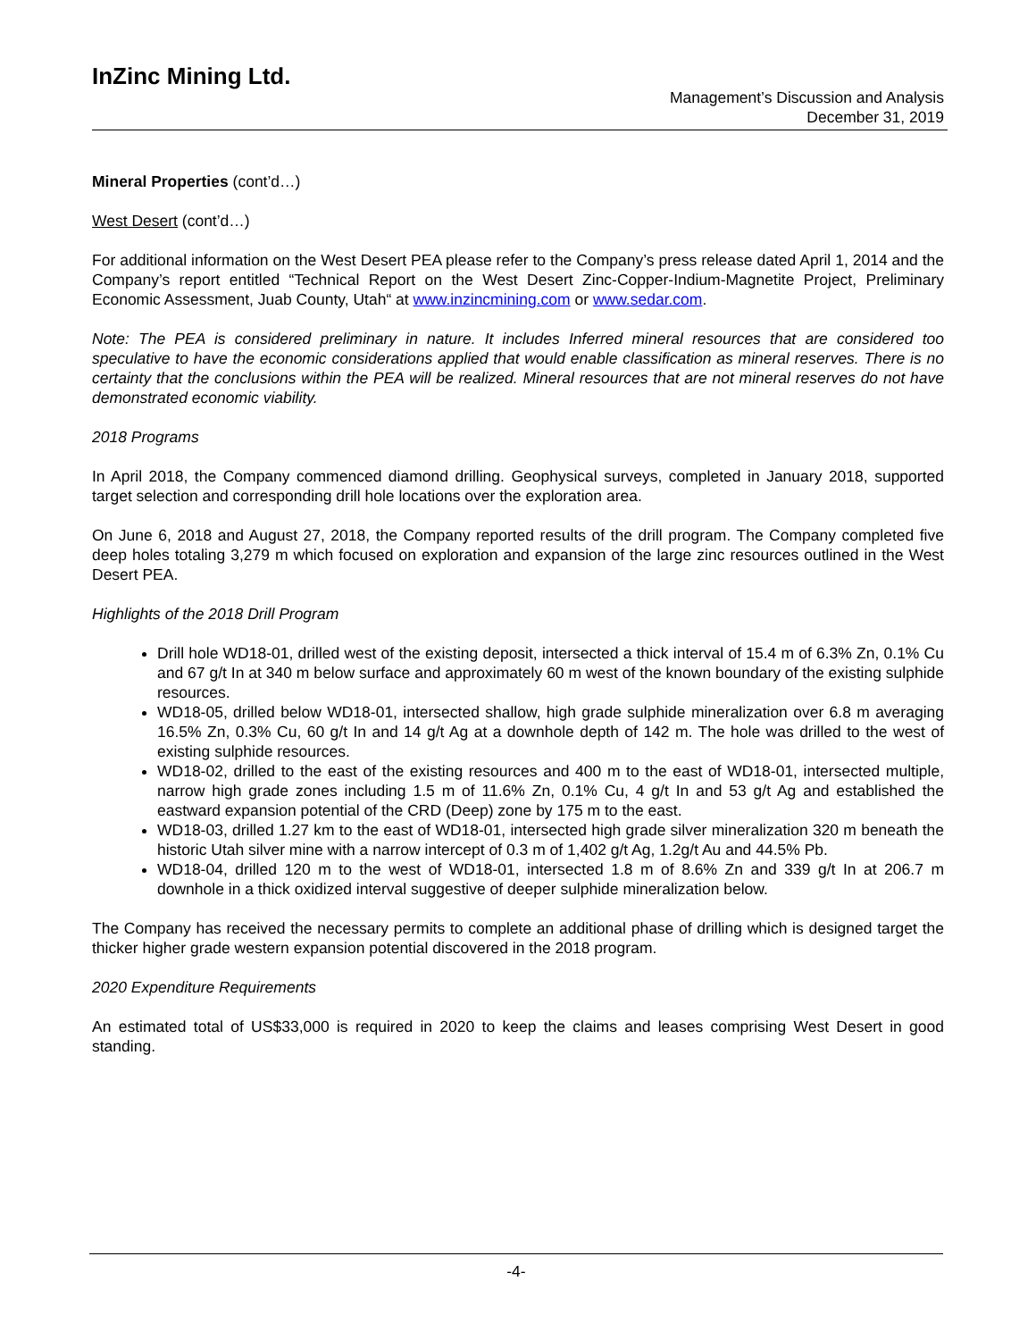InZinc Mining Ltd.
Management’s Discussion and Analysis
December 31, 2019
Mineral Properties (cont’d…)
West Desert (cont’d…)
For additional information on the West Desert PEA please refer to the Company’s press release dated April 1, 2014 and the Company’s report entitled “Technical Report on the West Desert Zinc-Copper-Indium-Magnetite Project, Preliminary Economic Assessment, Juab County, Utah“ at www.inzincmining.com or www.sedar.com.
Note: The PEA is considered preliminary in nature. It includes Inferred mineral resources that are considered too speculative to have the economic considerations applied that would enable classification as mineral reserves. There is no certainty that the conclusions within the PEA will be realized. Mineral resources that are not mineral reserves do not have demonstrated economic viability.
2018 Programs
In April 2018, the Company commenced diamond drilling. Geophysical surveys, completed in January 2018, supported target selection and corresponding drill hole locations over the exploration area.
On June 6, 2018 and August 27, 2018, the Company reported results of the drill program. The Company completed five deep holes totaling 3,279 m which focused on exploration and expansion of the large zinc resources outlined in the West Desert PEA.
Highlights of the 2018 Drill Program
Drill hole WD18-01, drilled west of the existing deposit, intersected a thick interval of 15.4 m of 6.3% Zn, 0.1% Cu and 67 g/t In at 340 m below surface and approximately 60 m west of the known boundary of the existing sulphide resources.
WD18-05, drilled below WD18-01, intersected shallow, high grade sulphide mineralization over 6.8 m averaging 16.5% Zn, 0.3% Cu, 60 g/t In and 14 g/t Ag at a downhole depth of 142 m. The hole was drilled to the west of existing sulphide resources.
WD18-02, drilled to the east of the existing resources and 400 m to the east of WD18-01, intersected multiple, narrow high grade zones including 1.5 m of 11.6% Zn, 0.1% Cu, 4 g/t In and 53 g/t Ag and established the eastward expansion potential of the CRD (Deep) zone by 175 m to the east.
WD18-03, drilled 1.27 km to the east of WD18-01, intersected high grade silver mineralization 320 m beneath the historic Utah silver mine with a narrow intercept of 0.3 m of 1,402 g/t Ag, 1.2g/t Au and 44.5% Pb.
WD18-04, drilled 120 m to the west of WD18-01, intersected 1.8 m of 8.6% Zn and 339 g/t In at 206.7 m downhole in a thick oxidized interval suggestive of deeper sulphide mineralization below.
The Company has received the necessary permits to complete an additional phase of drilling which is designed target the thicker higher grade western expansion potential discovered in the 2018 program.
2020 Expenditure Requirements
An estimated total of US$33,000 is required in 2020 to keep the claims and leases comprising West Desert in good standing.
-4-